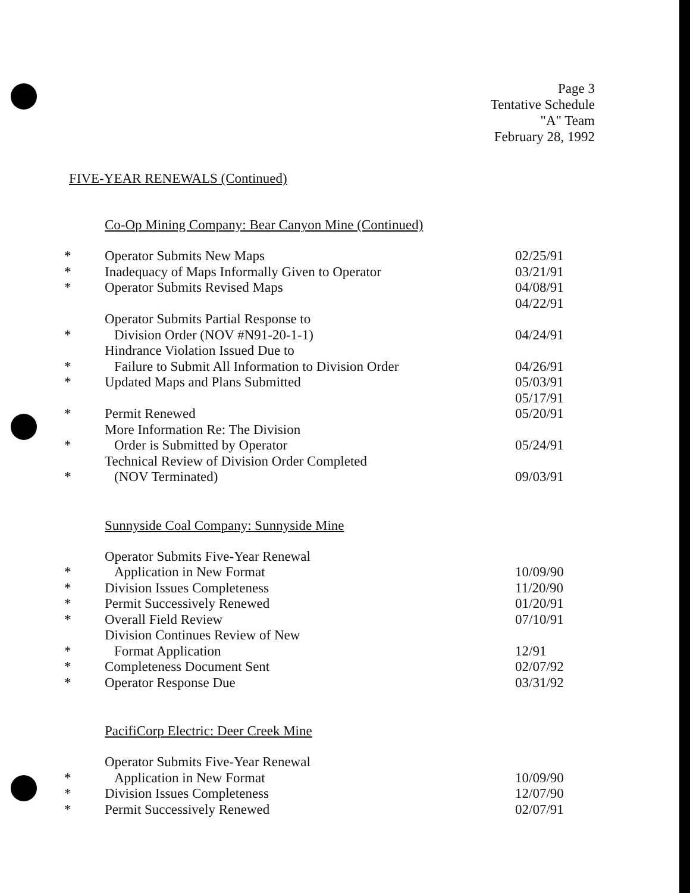Page 3
Tentative Schedule
"A" Team
February 28, 1992
FIVE-YEAR RENEWALS (Continued)
Co-Op Mining Company: Bear Canyon Mine (Continued)
| * | Operator Submits New Maps | 02/25/91 |
| * | Inadequacy of Maps Informally Given to Operator | 03/21/91 |
| * | Operator Submits Revised Maps | 04/08/91 |
| | | 04/22/91 |
| * | Operator Submits Partial Response to Division Order (NOV #N91-20-1-1) | 04/24/91 |
| * | Hindrance Violation Issued Due to Failure to Submit All Information to Division Order | 04/26/91 |
| * | Updated Maps and Plans Submitted | 05/03/91 |
| | | 05/17/91 |
| * | Permit Renewed | 05/20/91 |
| * | More Information Re: The Division Order is Submitted by Operator | 05/24/91 |
| * | Technical Review of Division Order Completed (NOV Terminated) | 09/03/91 |
Sunnyside Coal Company: Sunnyside Mine
| * | Operator Submits Five-Year Renewal Application in New Format | 10/09/90 |
| * | Division Issues Completeness | 11/20/90 |
| * | Permit Successively Renewed | 01/20/91 |
| * | Overall Field Review | 07/10/91 |
| * | Division Continues Review of New Format Application | 12/91 |
| * | Completeness Document Sent | 02/07/92 |
| * | Operator Response Due | 03/31/92 |
PacifiCorp Electric: Deer Creek Mine
| * | Operator Submits Five-Year Renewal Application in New Format | 10/09/90 |
| * | Division Issues Completeness | 12/07/90 |
| * | Permit Successively Renewed | 02/07/91 |